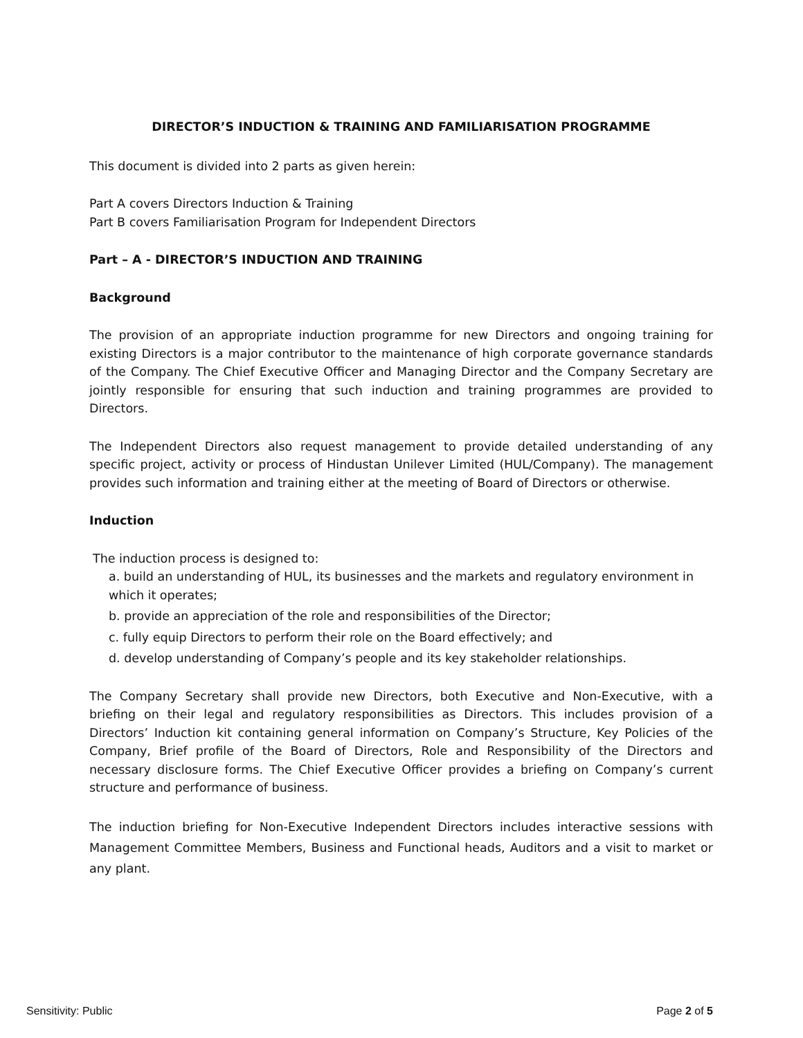DIRECTOR’S INDUCTION & TRAINING AND FAMILIARISATION PROGRAMME
This document is divided into 2 parts as given herein:
Part A covers Directors Induction & Training
Part B covers Familiarisation Program for Independent Directors
Part – A - DIRECTOR’S INDUCTION AND TRAINING
Background
The provision of an appropriate induction programme for new Directors and ongoing training for existing Directors is a major contributor to the maintenance of high corporate governance standards of the Company. The Chief Executive Officer and Managing Director and the Company Secretary are jointly responsible for ensuring that such induction and training programmes are provided to Directors.
The Independent Directors also request management to provide detailed understanding of any specific project, activity or process of Hindustan Unilever Limited (HUL/Company). The management provides such information and training either at the meeting of Board of Directors or otherwise.
Induction
The induction process is designed to:
a. build an understanding of HUL, its businesses and the markets and regulatory environment in which it operates;
b. provide an appreciation of the role and responsibilities of the Director;
c. fully equip Directors to perform their role on the Board effectively; and
d. develop understanding of Company’s people and its key stakeholder relationships.
The Company Secretary shall provide new Directors, both Executive and Non-Executive, with a briefing on their legal and regulatory responsibilities as Directors. This includes provision of a Directors’ Induction kit containing general information on Company’s Structure, Key Policies of the Company, Brief profile of the Board of Directors, Role and Responsibility of the Directors and necessary disclosure forms. The Chief Executive Officer provides a briefing on Company’s current structure and performance of business.
The induction briefing for Non-Executive Independent Directors includes interactive sessions with Management Committee Members, Business and Functional heads, Auditors and a visit to market or any plant.
Sensitivity: Public Page 2 of 5